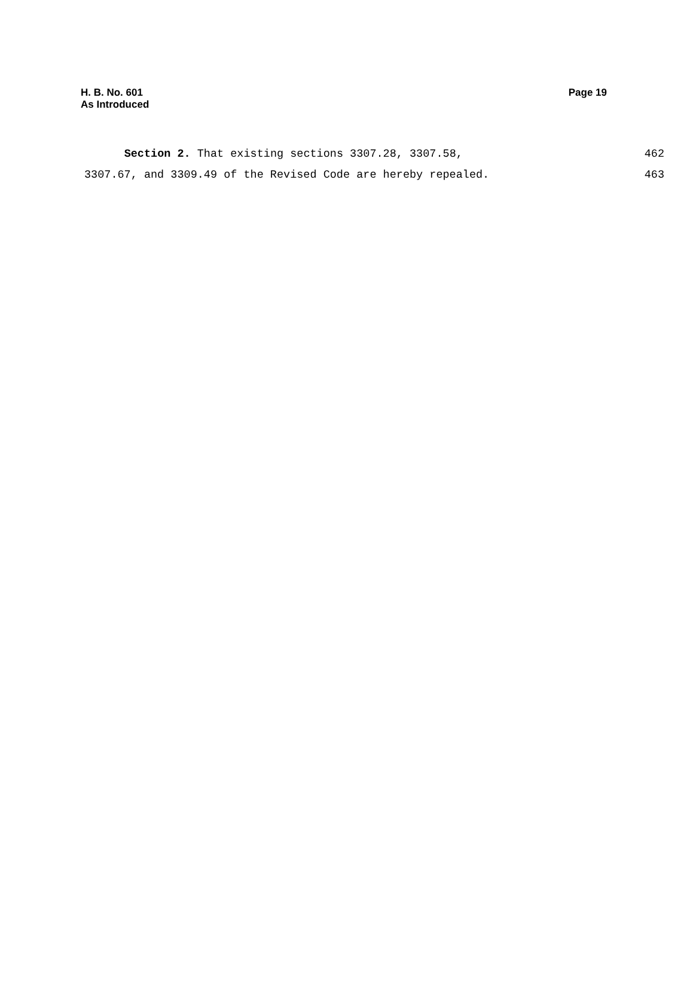Page 19 H. B. No. 601
As Introduced
Section 2. That existing sections 3307.28, 3307.58, 462
3307.67, and 3309.49 of the Revised Code are hereby repealed. 463